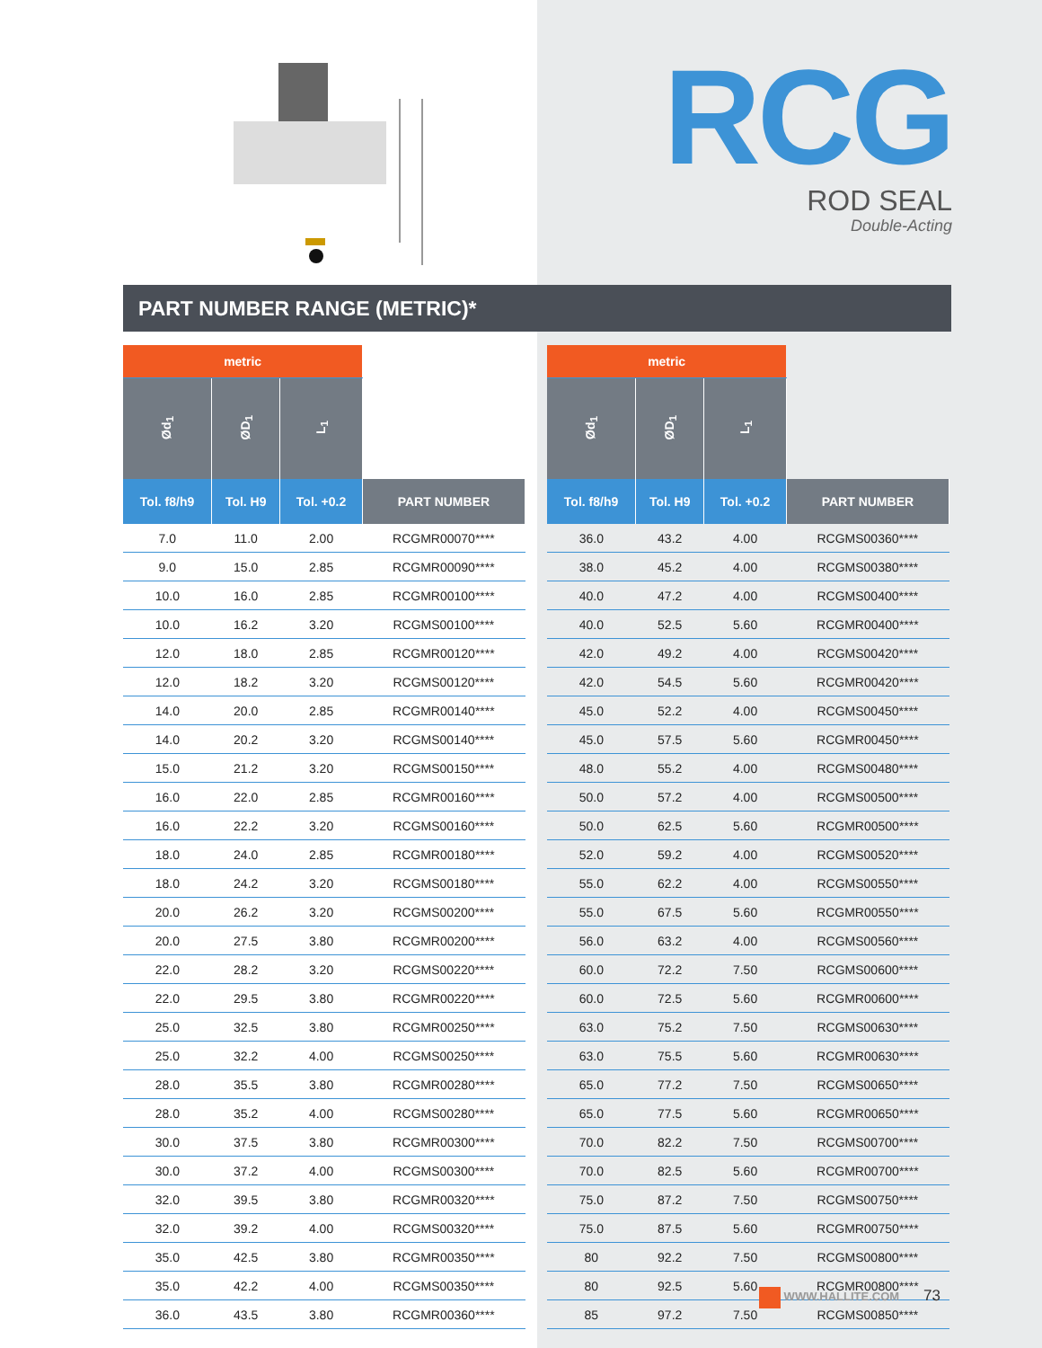RCG
ROD SEAL
Double-Acting
PART NUMBER RANGE (METRIC)*
| metric | | | |
| Ød<sub>1</sub> | ØD<sub>1</sub> | L<sub>1</sub> | |
| Tol. f8/h9 | Tol. H9 | Tol. +0.2 | PART NUMBER |
| 7.0 | 11.0 | 2.00 | RCGMR00070**** |
| 9.0 | 15.0 | 2.85 | RCGMR00090**** |
| 10.0 | 16.0 | 2.85 | RCGMR00100**** |
| 10.0 | 16.2 | 3.20 | RCGMS00100**** |
| 12.0 | 18.0 | 2.85 | RCGMR00120**** |
| 12.0 | 18.2 | 3.20 | RCGMS00120**** |
| 14.0 | 20.0 | 2.85 | RCGMR00140**** |
| 14.0 | 20.2 | 3.20 | RCGMS00140**** |
| 15.0 | 21.2 | 3.20 | RCGMS00150**** |
| 16.0 | 22.0 | 2.85 | RCGMR00160**** |
| 16.0 | 22.2 | 3.20 | RCGMS00160**** |
| 18.0 | 24.0 | 2.85 | RCGMR00180**** |
| 18.0 | 24.2 | 3.20 | RCGMS00180**** |
| 20.0 | 26.2 | 3.20 | RCGMS00200**** |
| 20.0 | 27.5 | 3.80 | RCGMR00200**** |
| 22.0 | 28.2 | 3.20 | RCGMS00220**** |
| 22.0 | 29.5 | 3.80 | RCGMR00220**** |
| 25.0 | 32.5 | 3.80 | RCGMR00250**** |
| 25.0 | 32.2 | 4.00 | RCGMS00250**** |
| 28.0 | 35.5 | 3.80 | RCGMR00280**** |
| 28.0 | 35.2 | 4.00 | RCGMS00280**** |
| 30.0 | 37.5 | 3.80 | RCGMR00300**** |
| 30.0 | 37.2 | 4.00 | RCGMS00300**** |
| 32.0 | 39.5 | 3.80 | RCGMR00320**** |
| 32.0 | 39.2 | 4.00 | RCGMS00320**** |
| 35.0 | 42.5 | 3.80 | RCGMR00350**** |
| 35.0 | 42.2 | 4.00 | RCGMS00350**** |
| 36.0 | 43.5 | 3.80 | RCGMR00360**** |
| metric | | | |
| Ød<sub>1</sub> | ØD<sub>1</sub> | L<sub>1</sub> | |
| Tol. f8/h9 | Tol. H9 | Tol. +0.2 | PART NUMBER |
| 36.0 | 43.2 | 4.00 | RCGMS00360**** |
| 38.0 | 45.2 | 4.00 | RCGMS00380**** |
| 40.0 | 47.2 | 4.00 | RCGMS00400**** |
| 40.0 | 52.5 | 5.60 | RCGMR00400**** |
| 42.0 | 49.2 | 4.00 | RCGMS00420**** |
| 42.0 | 54.5 | 5.60 | RCGMR00420**** |
| 45.0 | 52.2 | 4.00 | RCGMS00450**** |
| 45.0 | 57.5 | 5.60 | RCGMR00450**** |
| 48.0 | 55.2 | 4.00 | RCGMS00480**** |
| 50.0 | 57.2 | 4.00 | RCGMS00500**** |
| 50.0 | 62.5 | 5.60 | RCGMR00500**** |
| 52.0 | 59.2 | 4.00 | RCGMS00520**** |
| 55.0 | 62.2 | 4.00 | RCGMS00550**** |
| 55.0 | 67.5 | 5.60 | RCGMR00550**** |
| 56.0 | 63.2 | 4.00 | RCGMS00560**** |
| 60.0 | 72.2 | 7.50 | RCGMS00600**** |
| 60.0 | 72.5 | 5.60 | RCGMR00600**** |
| 63.0 | 75.2 | 7.50 | RCGMS00630**** |
| 63.0 | 75.5 | 5.60 | RCGMR00630**** |
| 65.0 | 77.2 | 7.50 | RCGMS00650**** |
| 65.0 | 77.5 | 5.60 | RCGMR00650**** |
| 70.0 | 82.2 | 7.50 | RCGMS00700**** |
| 70.0 | 82.5 | 5.60 | RCGMR00700**** |
| 75.0 | 87.2 | 7.50 | RCGMS00750**** |
| 75.0 | 87.5 | 5.60 | RCGMR00750**** |
| 80 | 92.2 | 7.50 | RCGMS00800**** |
| 80 | 92.5 | 5.60 | RCGMR00800**** |
| 85 | 97.2 | 7.50 | RCGMS00850**** |
WWW.HALLITE.COM 73